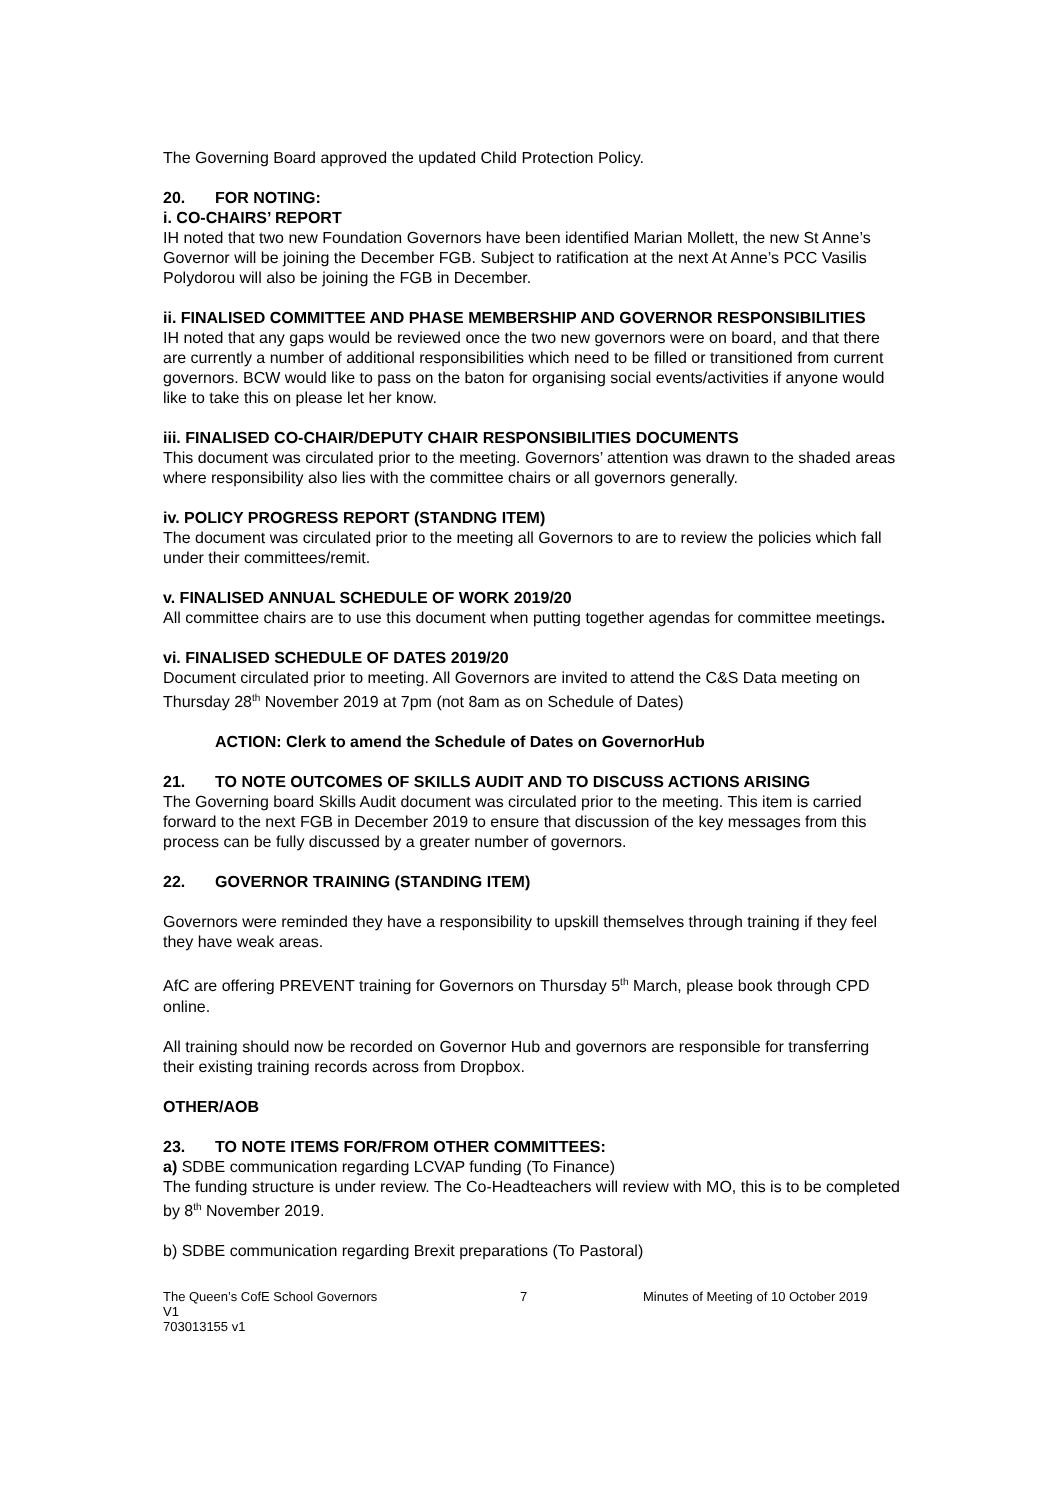The Governing Board approved the updated Child Protection Policy.
20. FOR NOTING:
i. CO-CHAIRS’ REPORT
IH noted that two new Foundation Governors have been identified Marian Mollett, the new St Anne’s Governor will be joining the December FGB. Subject to ratification at the next At Anne’s PCC Vasilis Polydorou will also be joining the FGB in December.
ii. FINALISED COMMITTEE AND PHASE MEMBERSHIP AND GOVERNOR RESPONSIBILITIES
IH noted that any gaps would be reviewed once the two new governors were on board, and that there are currently a number of additional responsibilities which need to be filled or transitioned from current governors. BCW would like to pass on the baton for organising social events/activities if anyone would like to take this on please let her know.
iii. FINALISED CO-CHAIR/DEPUTY CHAIR RESPONSIBILITIES DOCUMENTS
This document was circulated prior to the meeting. Governors’ attention was drawn to the shaded areas where responsibility also lies with the committee chairs or all governors generally.
iv. POLICY PROGRESS REPORT (STANDNG ITEM)
The document was circulated prior to the meeting all Governors to are to review the policies which fall under their committees/remit.
v. FINALISED ANNUAL SCHEDULE OF WORK 2019/20
All committee chairs are to use this document when putting together agendas for committee meetings.
vi. FINALISED SCHEDULE OF DATES 2019/20
Document circulated prior to meeting. All Governors are invited to attend the C&S Data meeting on Thursday 28<sup>th</sup> November 2019 at 7pm (not 8am as on Schedule of Dates)
ACTION: Clerk to amend the Schedule of Dates on GovernorHub
21. TO NOTE OUTCOMES OF SKILLS AUDIT AND TO DISCUSS ACTIONS ARISING
The Governing board Skills Audit document was circulated prior to the meeting. This item is carried forward to the next FGB in December 2019 to ensure that discussion of the key messages from this process can be fully discussed by a greater number of governors.
22. GOVERNOR TRAINING (STANDING ITEM)
Governors were reminded they have a responsibility to upskill themselves through training if they feel they have weak areas.
AfC are offering PREVENT training for Governors on Thursday 5<sup>th</sup> March, please book through CPD online.
All training should now be recorded on Governor Hub and governors are responsible for transferring their existing training records across from Dropbox.
OTHER/AOB
23. TO NOTE ITEMS FOR/FROM OTHER COMMITTEES:
a) SDBE communication regarding LCVAP funding (To Finance)
The funding structure is under review. The Co-Headteachers will review with MO, this is to be completed by 8<sup>th</sup> November 2019.
b) SDBE communication regarding Brexit preparations (To Pastoral)
The Queen’s CofE School Governors 7 Minutes of Meeting of 10 October 2019
V1
703013155 v1